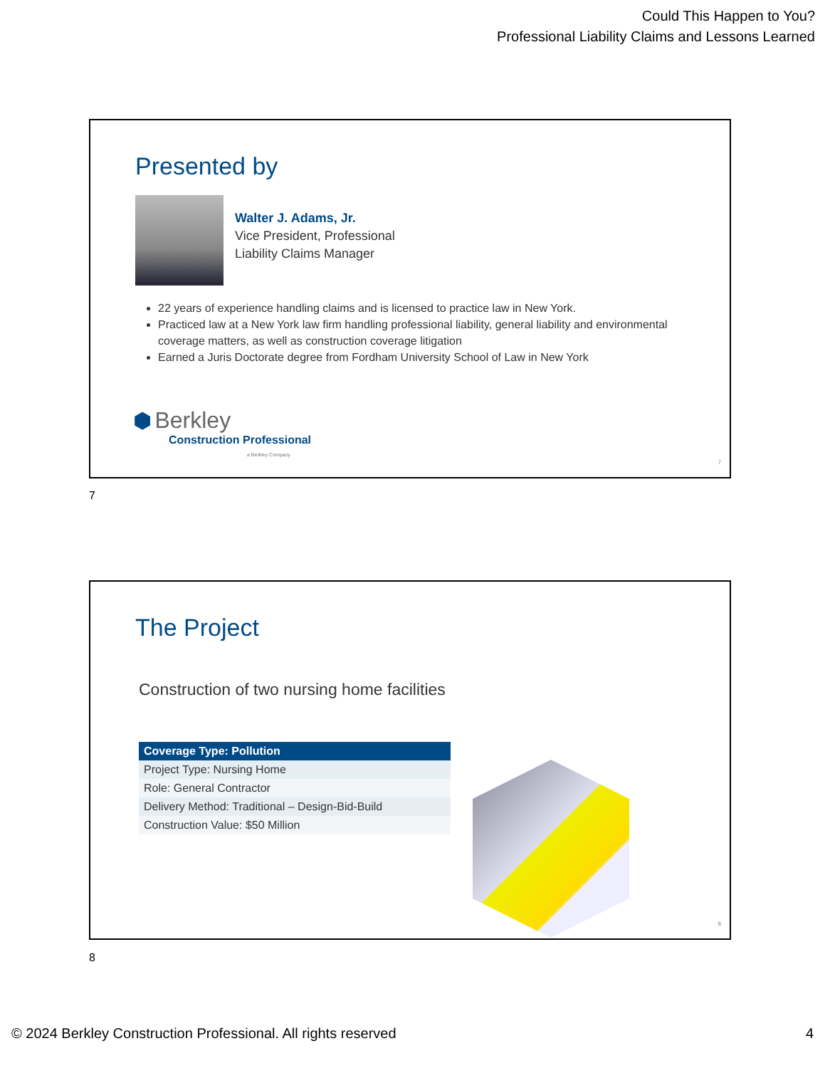Could This Happen to You?
Professional Liability Claims and Lessons Learned
Presented by
Walter J. Adams, Jr.
Vice President, Professional
Liability Claims Manager
22 years of experience handling claims and is licensed to practice law in New York.
Practiced law at a New York law firm handling professional liability, general liability and environmental coverage matters, as well as construction coverage litigation
Earned a Juris Doctorate degree from Fordham University School of Law in New York
⬢ Berkley
Construction Professional
a Berkley Company
7
7
The Project
Construction of two nursing home facilities
| Coverage Type: Pollution |
| --- |
| Project Type: Nursing Home |
| Role: General Contractor |
| Delivery Method: Traditional – Design-Bid-Build |
| Construction Value: $50 Million |
8
8
© 2024 Berkley Construction Professional. All rights reserved
4